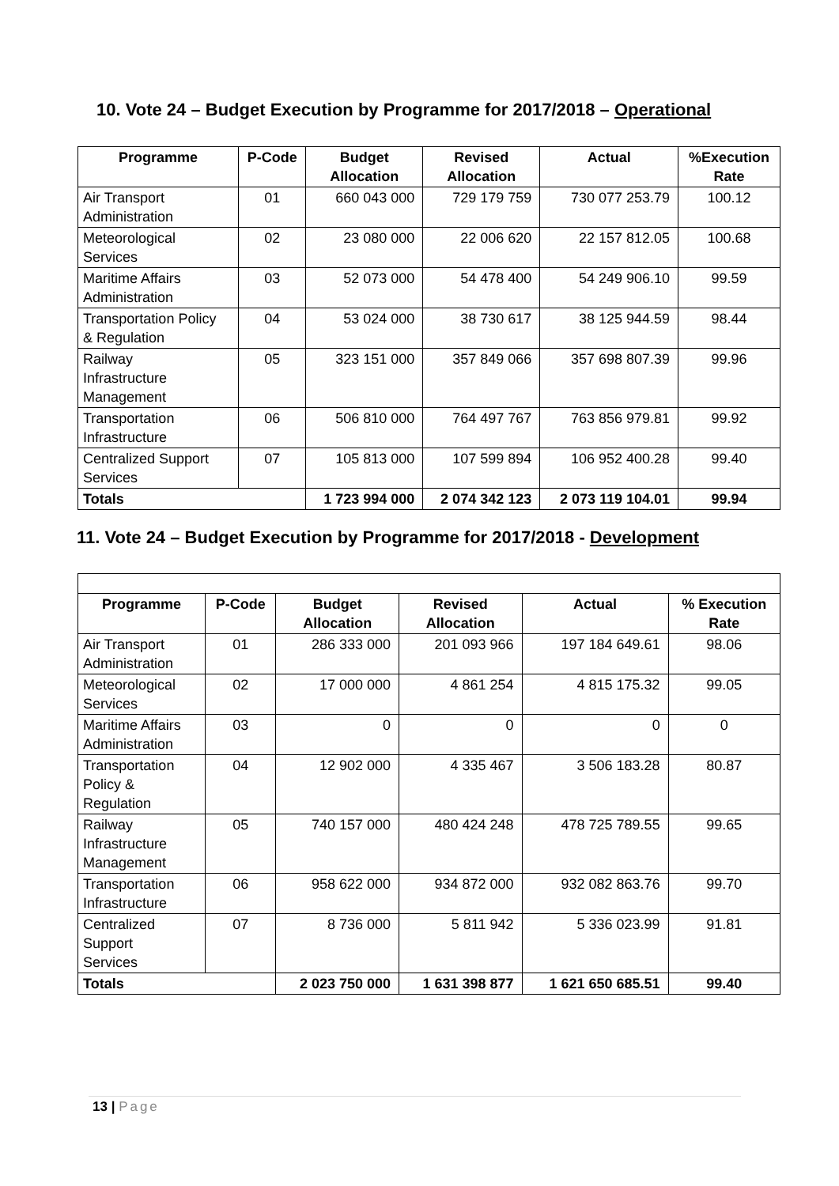10. Vote 24 – Budget Execution by Programme for 2017/2018 – Operational
| Programme | P-Code | Budget Allocation | Revised Allocation | Actual | %Execution Rate |
| --- | --- | --- | --- | --- | --- |
| Air Transport Administration | 01 | 660 043 000 | 729 179 759 | 730 077 253.79 | 100.12 |
| Meteorological Services | 02 | 23 080 000 | 22 006 620 | 22 157 812.05 | 100.68 |
| Maritime Affairs Administration | 03 | 52 073 000 | 54 478 400 | 54 249 906.10 | 99.59 |
| Transportation Policy & Regulation | 04 | 53 024 000 | 38 730 617 | 38 125 944.59 | 98.44 |
| Railway Infrastructure Management | 05 | 323 151 000 | 357 849 066 | 357 698 807.39 | 99.96 |
| Transportation Infrastructure | 06 | 506 810 000 | 764 497 767 | 763 856 979.81 | 99.92 |
| Centralized Support Services | 07 | 105 813 000 | 107 599 894 | 106 952 400.28 | 99.40 |
| Totals | | 1 723 994 000 | 2 074 342 123 | 2 073 119 104.01 | 99.94 |
11. Vote 24 – Budget Execution by Programme for 2017/2018 - Development
| Programme | P-Code | Budget Allocation | Revised Allocation | Actual | % Execution Rate |
| --- | --- | --- | --- | --- | --- |
| Air Transport Administration | 01 | 286 333 000 | 201 093 966 | 197 184 649.61 | 98.06 |
| Meteorological Services | 02 | 17 000 000 | 4 861 254 | 4 815 175.32 | 99.05 |
| Maritime Affairs Administration | 03 | 0 | 0 | 0 | 0 |
| Transportation Policy & Regulation | 04 | 12 902 000 | 4 335 467 | 3 506 183.28 | 80.87 |
| Railway Infrastructure Management | 05 | 740 157 000 | 480 424 248 | 478 725 789.55 | 99.65 |
| Transportation Infrastructure | 06 | 958 622 000 | 934 872 000 | 932 082 863.76 | 99.70 |
| Centralized Support Services | 07 | 8 736 000 | 5 811 942 | 5 336 023.99 | 91.81 |
| Totals | | 2 023 750 000 | 1 631 398 877 | 1 621 650 685.51 | 99.40 |
13 | Page